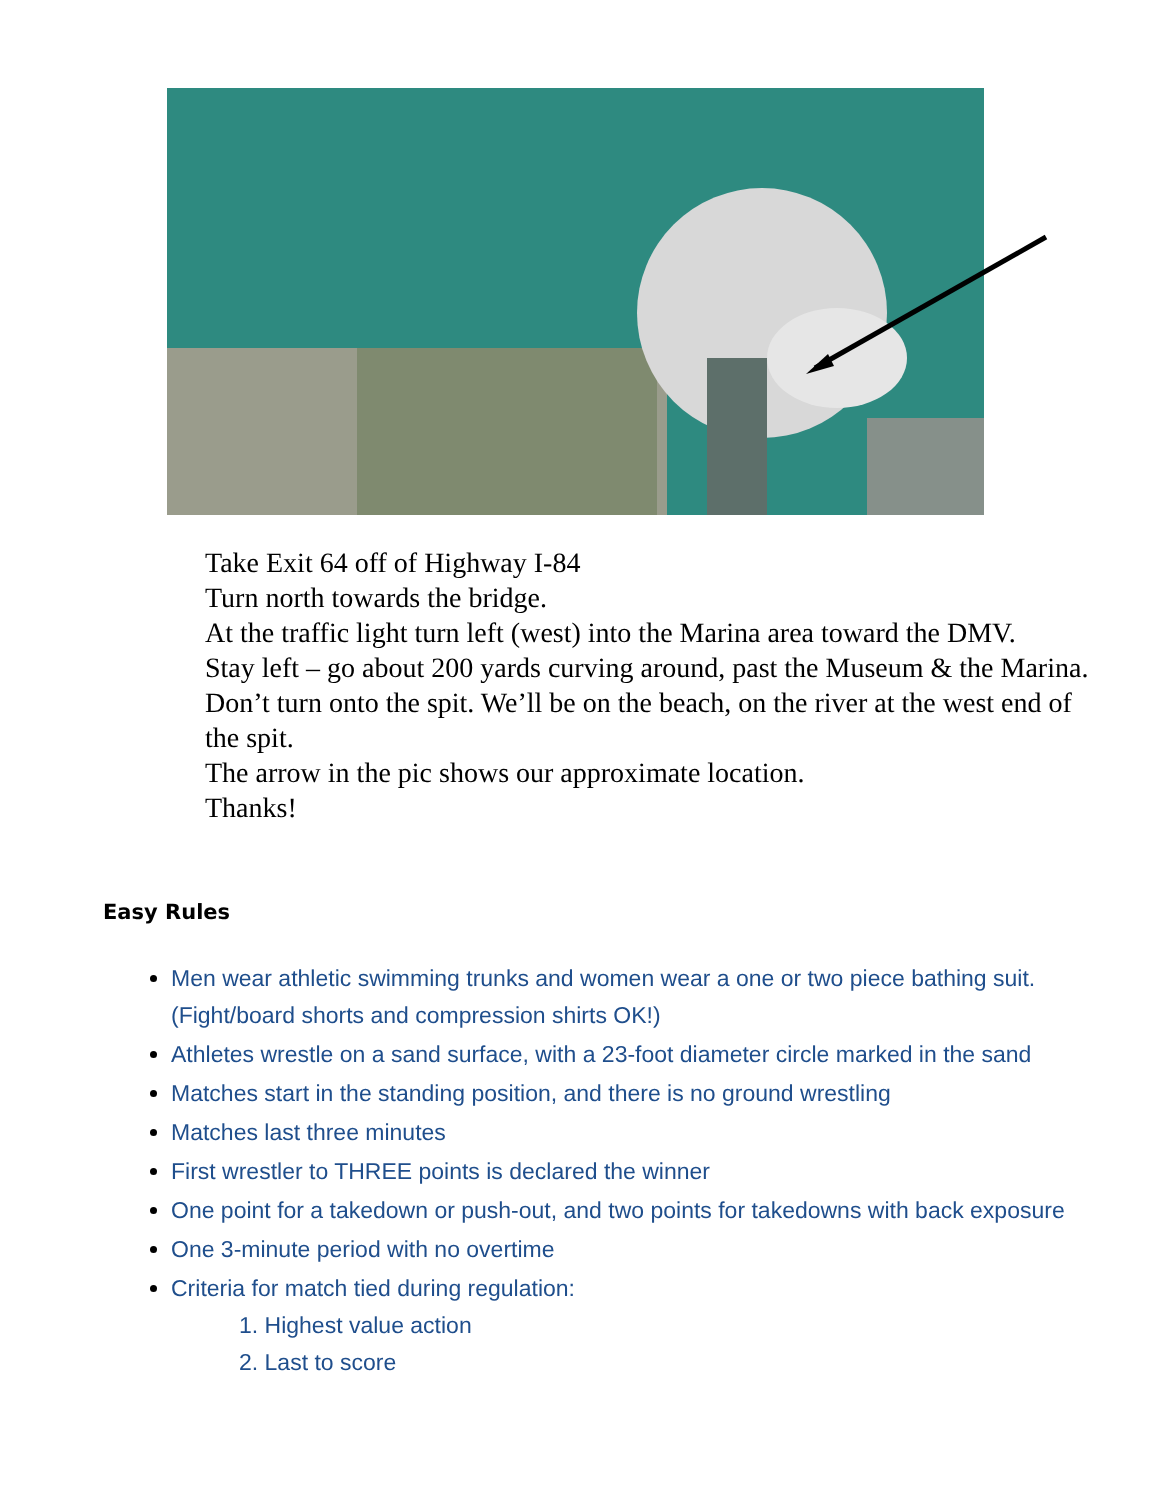Take Exit 64 off of Highway I-84
Turn north towards the bridge.
At the traffic light turn left (west) into the Marina area toward the DMV.
Stay left – go about 200 yards curving around, past the Museum & the Marina. Don’t turn onto the spit. We’ll be on the beach, on the river at the west end of the spit.
The arrow in the pic shows our approximate location.
Thanks!
Easy Rules
Men wear athletic swimming trunks and women wear a one or two piece bathing suit. (Fight/board shorts and compression shirts OK!)
Athletes wrestle on a sand surface, with a 23-foot diameter circle marked in the sand
Matches start in the standing position, and there is no ground wrestling
Matches last three minutes
First wrestler to THREE points is declared the winner
One point for a takedown or push-out, and two points for takedowns with back exposure
One 3-minute period with no overtime
Criteria for match tied during regulation:
1. Highest value action
2. Last to score